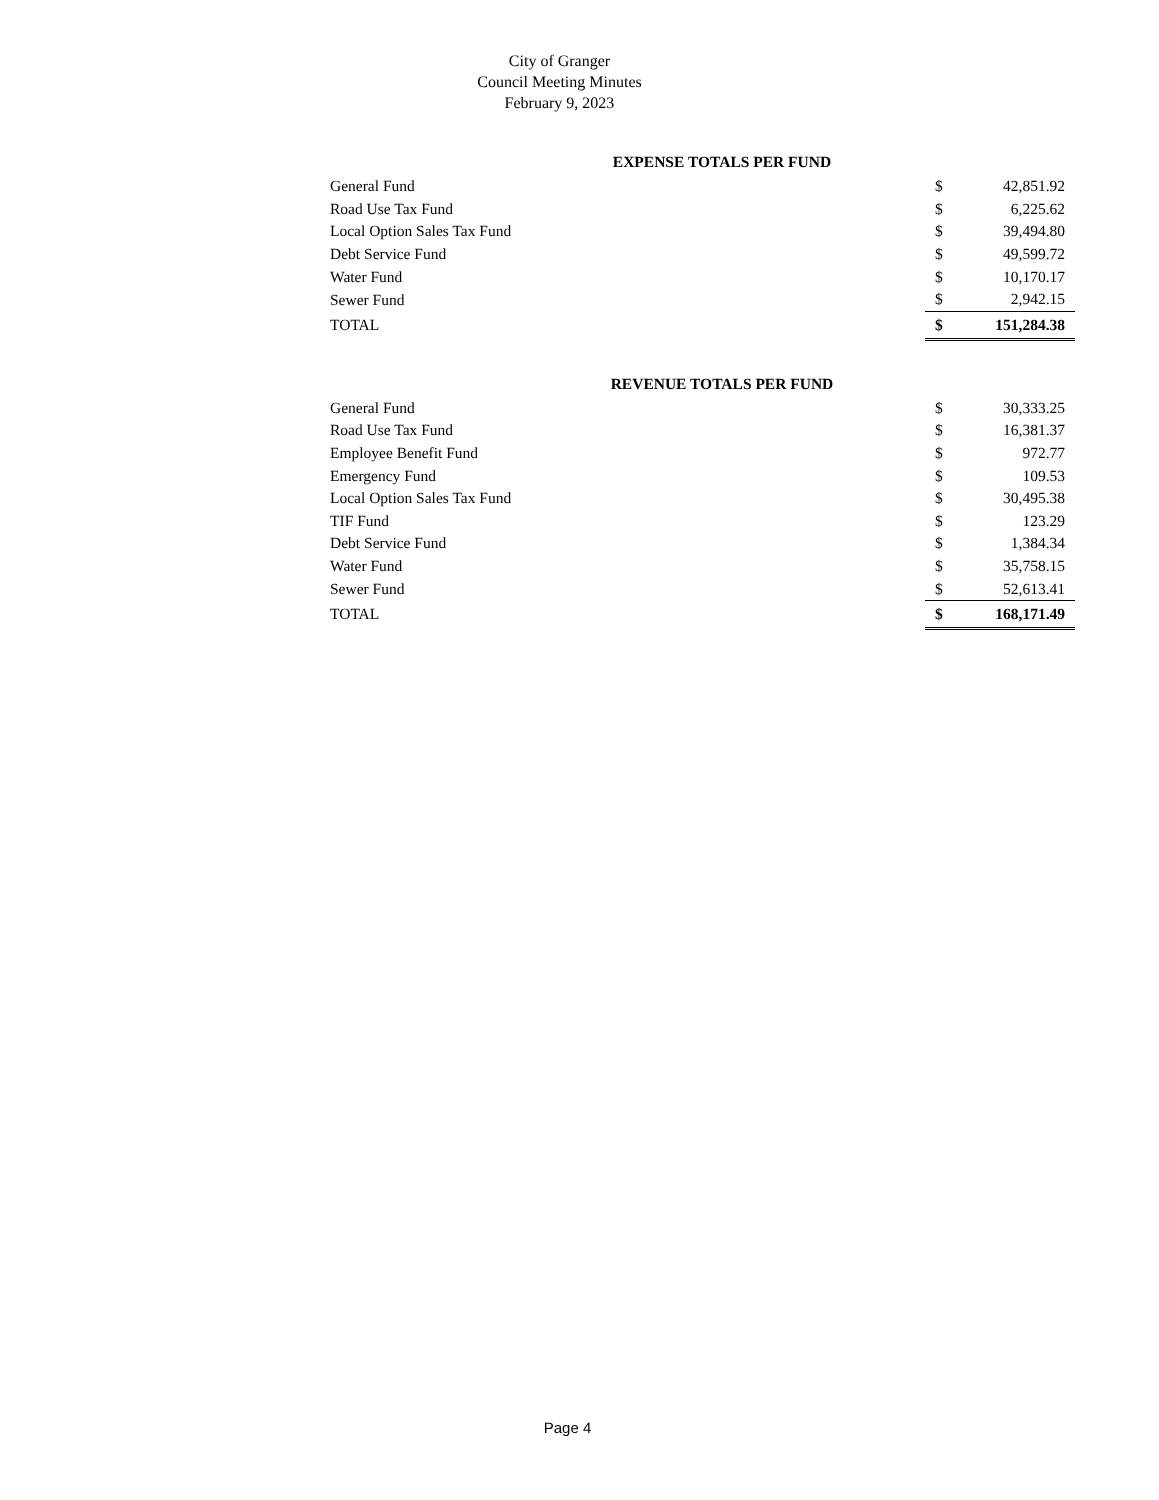City of Granger
Council Meeting Minutes
February 9, 2023
| EXPENSE TOTALS PER FUND | | |
| --- | --- | --- |
| General Fund | $ | 42,851.92 |
| Road Use Tax Fund | $ | 6,225.62 |
| Local Option Sales Tax Fund | $ | 39,494.80 |
| Debt Service Fund | $ | 49,599.72 |
| Water Fund | $ | 10,170.17 |
| Sewer Fund | $ | 2,942.15 |
| TOTAL | $ | 151,284.38 |
| REVENUE TOTALS PER FUND | | |
| --- | --- | --- |
| General Fund | $ | 30,333.25 |
| Road Use Tax Fund | $ | 16,381.37 |
| Employee Benefit Fund | $ | 972.77 |
| Emergency Fund | $ | 109.53 |
| Local Option Sales Tax Fund | $ | 30,495.38 |
| TIF Fund | $ | 123.29 |
| Debt Service Fund | $ | 1,384.34 |
| Water Fund | $ | 35,758.15 |
| Sewer Fund | $ | 52,613.41 |
| TOTAL | $ | 168,171.49 |
Page 4